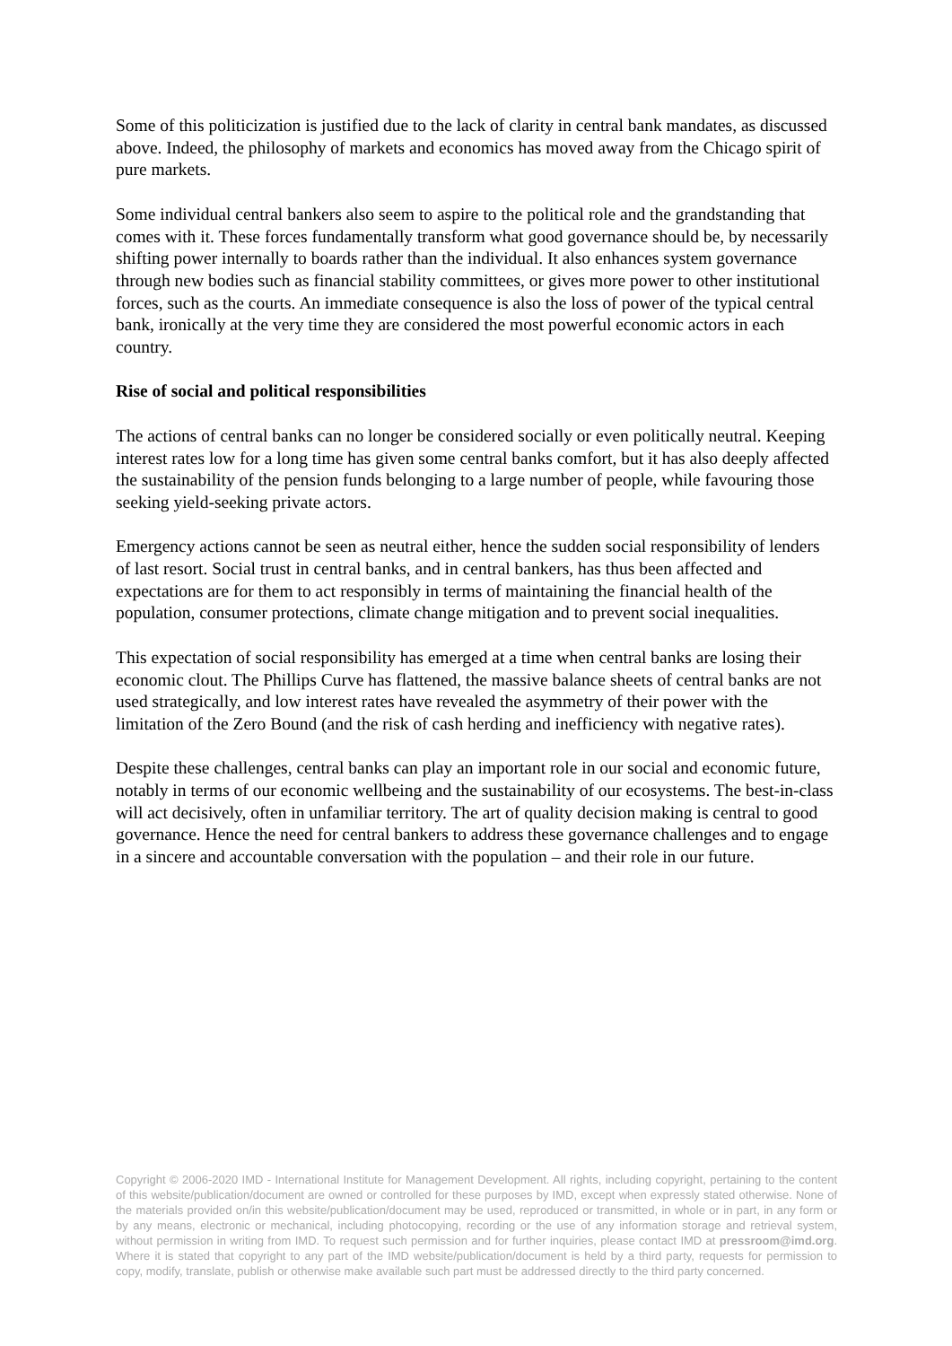Some of this politicization is justified due to the lack of clarity in central bank mandates, as discussed above. Indeed, the philosophy of markets and economics has moved away from the Chicago spirit of pure markets.
Some individual central bankers also seem to aspire to the political role and the grandstanding that comes with it. These forces fundamentally transform what good governance should be, by necessarily shifting power internally to boards rather than the individual. It also enhances system governance through new bodies such as financial stability committees, or gives more power to other institutional forces, such as the courts. An immediate consequence is also the loss of power of the typical central bank, ironically at the very time they are considered the most powerful economic actors in each country.
Rise of social and political responsibilities
The actions of central banks can no longer be considered socially or even politically neutral. Keeping interest rates low for a long time has given some central banks comfort, but it has also deeply affected the sustainability of the pension funds belonging to a large number of people, while favouring those seeking yield-seeking private actors.
Emergency actions cannot be seen as neutral either, hence the sudden social responsibility of lenders of last resort. Social trust in central banks, and in central bankers, has thus been affected and expectations are for them to act responsibly in terms of maintaining the financial health of the population, consumer protections, climate change mitigation and to prevent social inequalities.
This expectation of social responsibility has emerged at a time when central banks are losing their economic clout. The Phillips Curve has flattened, the massive balance sheets of central banks are not used strategically, and low interest rates have revealed the asymmetry of their power with the limitation of the Zero Bound (and the risk of cash herding and inefficiency with negative rates).
Despite these challenges, central banks can play an important role in our social and economic future, notably in terms of our economic wellbeing and the sustainability of our ecosystems. The best-in-class will act decisively, often in unfamiliar territory. The art of quality decision making is central to good governance. Hence the need for central bankers to address these governance challenges and to engage in a sincere and accountable conversation with the population – and their role in our future.
Copyright © 2006-2020 IMD - International Institute for Management Development. All rights, including copyright, pertaining to the content of this website/publication/document are owned or controlled for these purposes by IMD, except when expressly stated otherwise. None of the materials provided on/in this website/publication/document may be used, reproduced or transmitted, in whole or in part, in any form or by any means, electronic or mechanical, including photocopying, recording or the use of any information storage and retrieval system, without permission in writing from IMD. To request such permission and for further inquiries, please contact IMD at pressroom@imd.org. Where it is stated that copyright to any part of the IMD website/publication/document is held by a third party, requests for permission to copy, modify, translate, publish or otherwise make available such part must be addressed directly to the third party concerned.